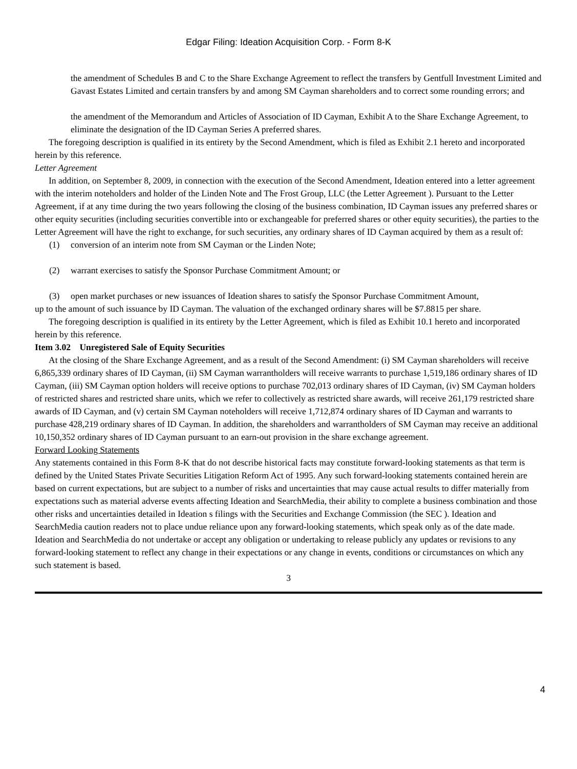Edgar Filing: Ideation Acquisition Corp. - Form 8-K
the amendment of Schedules B and C to the Share Exchange Agreement to reflect the transfers by Gentfull Investment Limited and Gavast Estates Limited and certain transfers by and among SM Cayman shareholders and to correct some rounding errors; and
the amendment of the Memorandum and Articles of Association of ID Cayman, Exhibit A to the Share Exchange Agreement, to eliminate the designation of the ID Cayman Series A preferred shares.
The foregoing description is qualified in its entirety by the Second Amendment, which is filed as Exhibit 2.1 hereto and incorporated herein by this reference.
Letter Agreement
In addition, on September 8, 2009, in connection with the execution of the Second Amendment, Ideation entered into a letter agreement with the interim noteholders and holder of the Linden Note and The Frost Group, LLC (the Letter Agreement ). Pursuant to the Letter Agreement, if at any time during the two years following the closing of the business combination, ID Cayman issues any preferred shares or other equity securities (including securities convertible into or exchangeable for preferred shares or other equity securities), the parties to the Letter Agreement will have the right to exchange, for such securities, any ordinary shares of ID Cayman acquired by them as a result of:
(1) conversion of an interim note from SM Cayman or the Linden Note;
(2) warrant exercises to satisfy the Sponsor Purchase Commitment Amount; or
(3) open market purchases or new issuances of Ideation shares to satisfy the Sponsor Purchase Commitment Amount,
up to the amount of such issuance by ID Cayman. The valuation of the exchanged ordinary shares will be $7.8815 per share.
The foregoing description is qualified in its entirety by the Letter Agreement, which is filed as Exhibit 10.1 hereto and incorporated herein by this reference.
Item 3.02 Unregistered Sale of Equity Securities
At the closing of the Share Exchange Agreement, and as a result of the Second Amendment: (i) SM Cayman shareholders will receive 6,865,339 ordinary shares of ID Cayman, (ii) SM Cayman warrantholders will receive warrants to purchase 1,519,186 ordinary shares of ID Cayman, (iii) SM Cayman option holders will receive options to purchase 702,013 ordinary shares of ID Cayman, (iv) SM Cayman holders of restricted shares and restricted share units, which we refer to collectively as restricted share awards, will receive 261,179 restricted share awards of ID Cayman, and (v) certain SM Cayman noteholders will receive 1,712,874 ordinary shares of ID Cayman and warrants to purchase 428,219 ordinary shares of ID Cayman. In addition, the shareholders and warrantholders of SM Cayman may receive an additional 10,150,352 ordinary shares of ID Cayman pursuant to an earn-out provision in the share exchange agreement.
Forward Looking Statements
Any statements contained in this Form 8-K that do not describe historical facts may constitute forward-looking statements as that term is defined by the United States Private Securities Litigation Reform Act of 1995. Any such forward-looking statements contained herein are based on current expectations, but are subject to a number of risks and uncertainties that may cause actual results to differ materially from expectations such as material adverse events affecting Ideation and SearchMedia, their ability to complete a business combination and those other risks and uncertainties detailed in Ideation s filings with the Securities and Exchange Commission (the SEC ). Ideation and SearchMedia caution readers not to place undue reliance upon any forward-looking statements, which speak only as of the date made. Ideation and SearchMedia do not undertake or accept any obligation or undertaking to release publicly any updates or revisions to any forward-looking statement to reflect any change in their expectations or any change in events, conditions or circumstances on which any such statement is based.
3
4